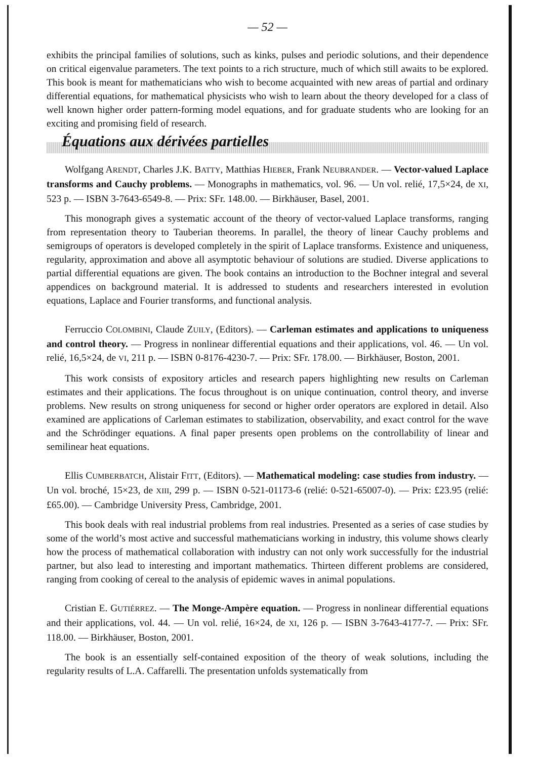— 52 —
exhibits the principal families of solutions, such as kinks, pulses and periodic solutions, and their dependence on critical eigenvalue parameters. The text points to a rich structure, much of which still awaits to be explored. This book is meant for mathematicians who wish to become acquainted with new areas of partial and ordinary differential equations, for mathematical physicists who wish to learn about the theory developed for a class of well known higher order pattern-forming model equations, and for graduate students who are looking for an exciting and promising field of research.
Équations aux dérivées partielles
Wolfgang ARENDT, Charles J.K. BATTY, Matthias HIEBER, Frank NEUBRANDER. — Vector-valued Laplace transforms and Cauchy problems. — Monographs in mathematics, vol. 96. — Un vol. relié, 17,5×24, de XI, 523 p. — ISBN 3-7643-6549-8. — Prix: SFr. 148.00. — Birkhäuser, Basel, 2001.
This monograph gives a systematic account of the theory of vector-valued Laplace transforms, ranging from representation theory to Tauberian theorems. In parallel, the theory of linear Cauchy problems and semigroups of operators is developed completely in the spirit of Laplace transforms. Existence and uniqueness, regularity, approximation and above all asymptotic behaviour of solutions are studied. Diverse applications to partial differential equations are given. The book contains an introduction to the Bochner integral and several appendices on background material. It is addressed to students and researchers interested in evolution equations, Laplace and Fourier transforms, and functional analysis.
Ferruccio COLOMBINI, Claude ZUILY, (Editors). — Carleman estimates and applications to uniqueness and control theory. — Progress in nonlinear differential equations and their applications, vol. 46. — Un vol. relié, 16,5×24, de VI, 211 p. — ISBN 0-8176-4230-7. — Prix: SFr. 178.00. — Birkhäuser, Boston, 2001.
This work consists of expository articles and research papers highlighting new results on Carleman estimates and their applications. The focus throughout is on unique continuation, control theory, and inverse problems. New results on strong uniqueness for second or higher order operators are explored in detail. Also examined are applications of Carleman estimates to stabilization, observability, and exact control for the wave and the Schrödinger equations. A final paper presents open problems on the controllability of linear and semilinear heat equations.
Ellis CUMBERBATCH, Alistair FITT, (Editors). — Mathematical modeling: case studies from industry. — Un vol. broché, 15×23, de XIII, 299 p. — ISBN 0-521-01173-6 (relié: 0-521-65007-0). — Prix: £23.95 (relié: £65.00). — Cambridge University Press, Cambridge, 2001.
This book deals with real industrial problems from real industries. Presented as a series of case studies by some of the world’s most active and successful mathematicians working in industry, this volume shows clearly how the process of mathematical collaboration with industry can not only work successfully for the industrial partner, but also lead to interesting and important mathematics. Thirteen different problems are considered, ranging from cooking of cereal to the analysis of epidemic waves in animal populations.
Cristian E. GUTIÉRREZ. — The Monge-Ampère equation. — Progress in nonlinear differential equations and their applications, vol. 44. — Un vol. relié, 16×24, de XI, 126 p. — ISBN 3-7643-4177-7. — Prix: SFr. 118.00. — Birkhäuser, Boston, 2001.
The book is an essentially self-contained exposition of the theory of weak solutions, including the regularity results of L.A. Caffarelli. The presentation unfolds systematically from